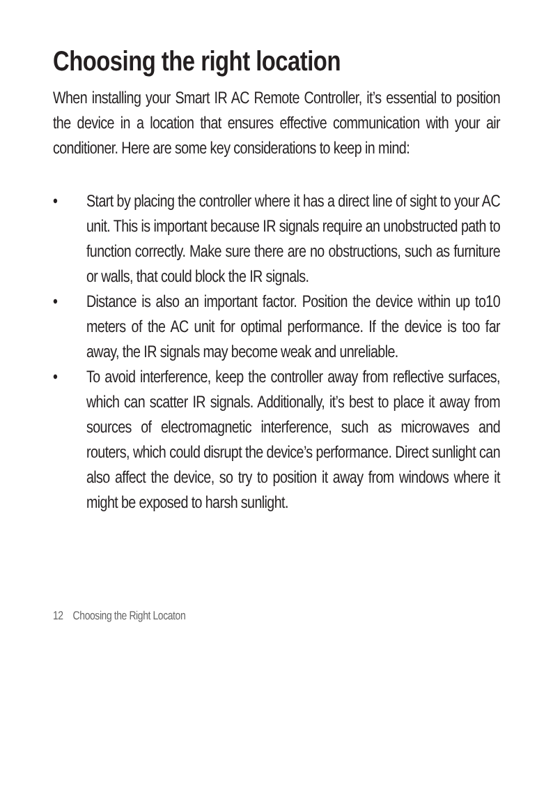Choosing the right location
When installing your Smart IR AC Remote Controller, it’s essential to position the device in a location that ensures effective communication with your air conditioner. Here are some key considerations to keep in mind:
• Start by placing the controller where it has a direct line of sight to your AC unit. This is important because IR signals require an unobstructed path to function correctly. Make sure there are no obstructions, such as furniture or walls, that could block the IR signals.
• Distance is also an important factor. Position the device within up to10 meters of the AC unit for optimal performance. If the device is too far away, the IR signals may become weak and unreliable.
• To avoid interference, keep the controller away from reflective surfaces, which can scatter IR signals. Additionally, it’s best to place it away from sources of electromagnetic interference, such as microwaves and routers, which could disrupt the device’s performance. Direct sunlight can also affect the device, so try to position it away from windows where it might be exposed to harsh sunlight.
12 Choosing the Right Locaton